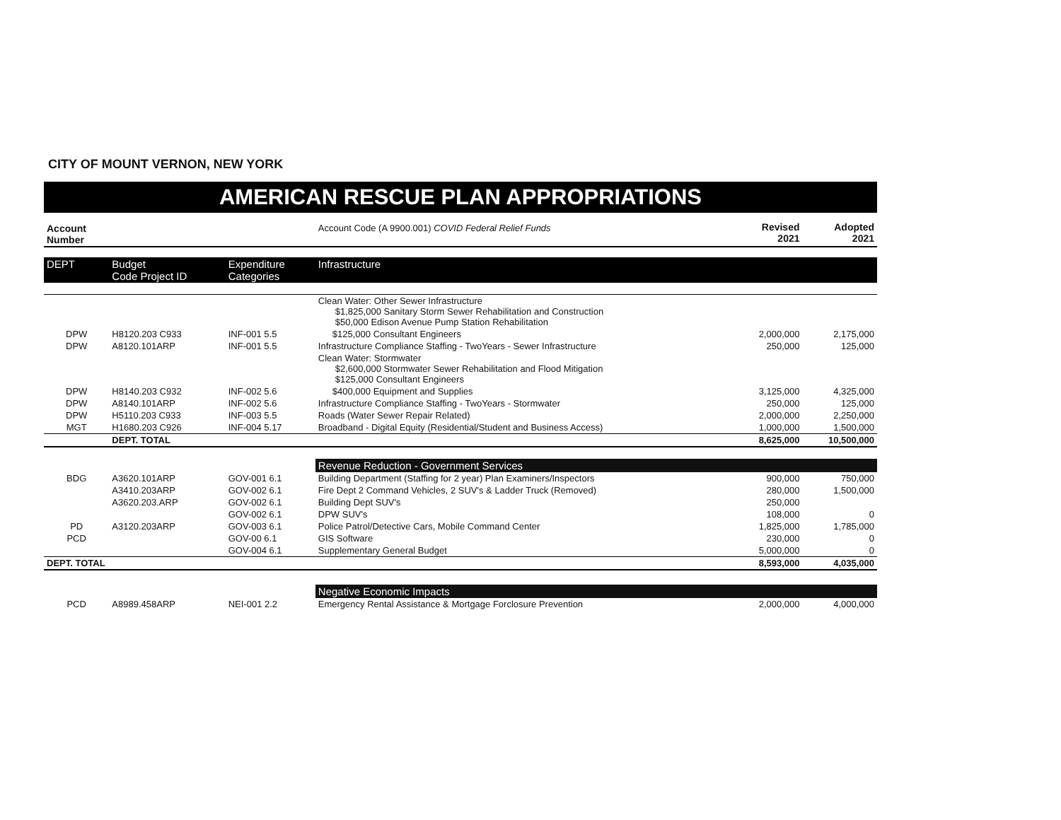CITY OF MOUNT VERNON, NEW YORK
AMERICAN RESCUE PLAN APPROPRIATIONS
| Account Number | | | Account Code (A 9900.001) COVID Federal Relief Funds | Revised 2021 | Adopted 2021 |
| DEPT | Budget Code Project ID | Expenditure Categories | Infrastructure | | |
| | | | Clean Water: Other Sewer Infrastructure $1,825,000 Sanitary Storm Sewer Rehabilitation and Construction $50,000 Edison Avenue Pump Station Rehabilitation | | |
| DPW | H8120.203 C933 | INF-001 5.5 | $125,000 Consultant Engineers | 2,000,000 | 2,175,000 |
| DPW | A8120.101ARP | INF-001 5.5 | Infrastructure Compliance Staffing - TwoYears - Sewer Infrastructure | 250,000 | 125,000 |
| | | | Clean Water: Stormwater $2,600,000 Stormwater Sewer Rehabilitation and Flood Mitigation $125,000 Consultant Engineers | | |
| DPW | H8140.203 C932 | INF-002 5.6 | $400,000 Equipment and Supplies | 3,125,000 | 4,325,000 |
| DPW | A8140.101ARP | INF-002 5.6 | Infrastructure Compliance Staffing - TwoYears - Stormwater | 250,000 | 125,000 |
| DPW | H5110.203 C933 | INF-003 5.5 | Roads (Water Sewer Repair Related) | 2,000,000 | 2,250,000 |
| MGT | H1680.203 C926 | INF-004 5.17 | Broadband - Digital Equity (Residential/Student and Business Access) | 1,000,000 | 1,500,000 |
| | DEPT. TOTAL | | | 8,625,000 | 10,500,000 |
| | | | Revenue Reduction - Government Services | | |
| BDG | A3620.101ARP | GOV-001 6.1 | Building Department (Staffing for 2 year) Plan Examiners/Inspectors | 900,000 | 750,000 |
| | A3410.203ARP | GOV-002 6.1 | Fire Dept 2 Command Vehicles, 2 SUV's & Ladder Truck (Removed) | 280,000 | 1,500,000 |
| | A3620.203.ARP | GOV-002 6.1 | Building Dept SUV's | 250,000 | |
| | | GOV-002 6.1 | DPW SUV's | 108,000 | 0 |
| PD | A3120.203ARP | GOV-003 6.1 | Police Patrol/Detective Cars, Mobile Command Center | 1,825,000 | 1,785,000 |
| PCD | | GOV-00 6.1 | GIS Software | 230,000 | 0 |
| | | GOV-004 6.1 | Supplementary General Budget | 5,000,000 | 0 |
| DEPT. TOTAL | | | | 8,593,000 | 4,035,000 |
| | | | Negative Economic Impacts | | |
| PCD | A8989.458ARP | NEI-001 2.2 | Emergency Rental Assistance & Mortgage Forclosure Prevention | 2,000,000 | 4,000,000 |